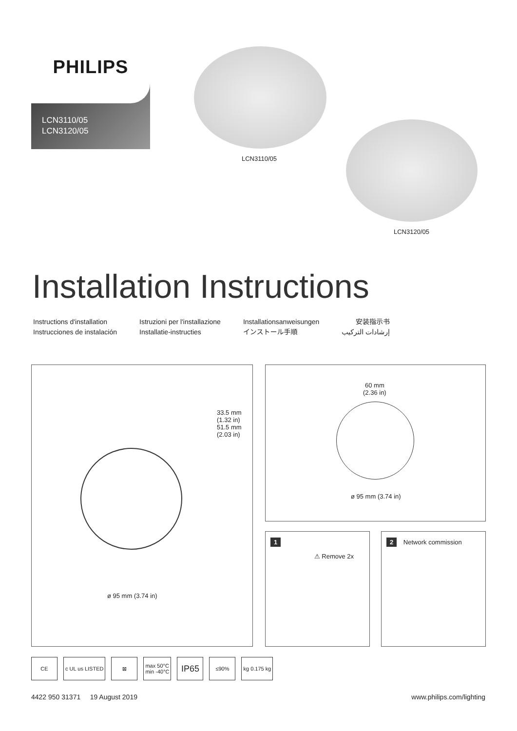PHILIPS
LCN3110/05
LCN3120/05
LCN3110/05
LCN3120/05
Installation Instructions
Instructions d'installation
Instrucciones de instalación
Istruzioni per l'installazione
Installatie-instructies
Installationsanweisungen
インストール手順
安装指示书
إرشادات التركيب
33.5 mm (1.32 in)
51.5 mm (2.03 in)
ø 95 mm (3.74 in)
60 mm
(2.36 in)
ø 95 mm (3.74 in)
1
⚠ Remove 2x
2 Network commission
CE c UL us LISTED ⊠ max 50°C
min -40°C
IP65
≤90% kg 0.175 kg
4422 950 31371 19 August 2019
www.philips.com/lighting